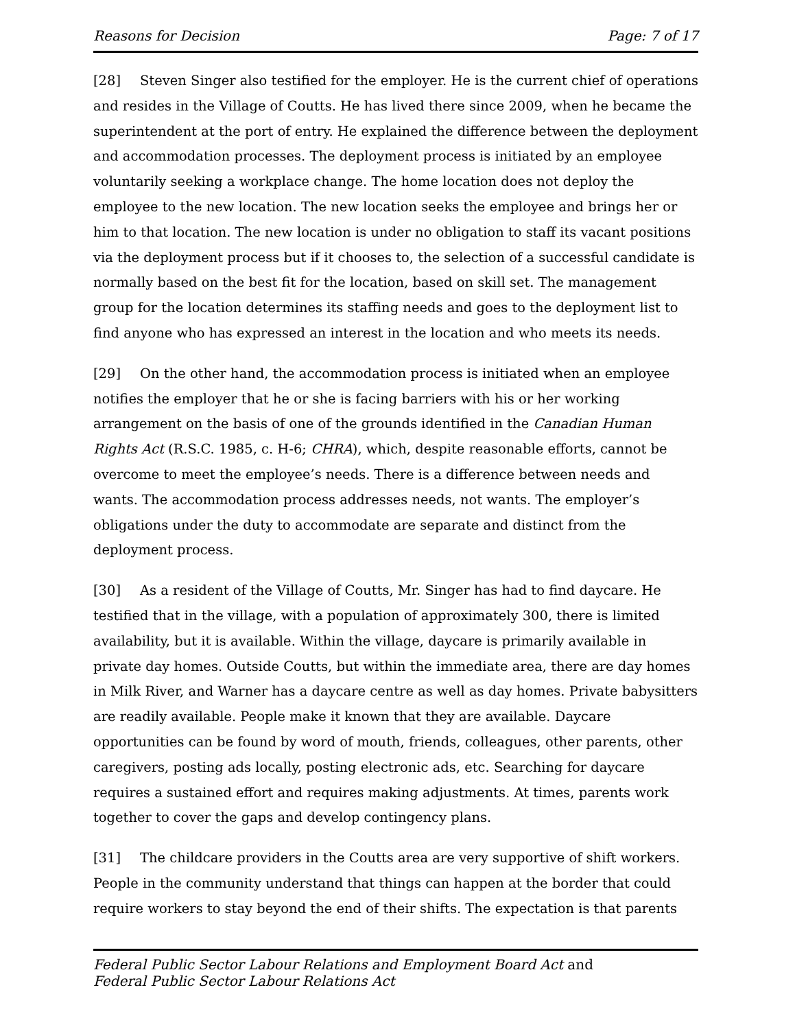Reasons for Decision Page: 7 of 17
[28] Steven Singer also testified for the employer. He is the current chief of operations and resides in the Village of Coutts. He has lived there since 2009, when he became the superintendent at the port of entry. He explained the difference between the deployment and accommodation processes. The deployment process is initiated by an employee voluntarily seeking a workplace change. The home location does not deploy the employee to the new location. The new location seeks the employee and brings her or him to that location. The new location is under no obligation to staff its vacant positions via the deployment process but if it chooses to, the selection of a successful candidate is normally based on the best fit for the location, based on skill set. The management group for the location determines its staffing needs and goes to the deployment list to find anyone who has expressed an interest in the location and who meets its needs.
[29] On the other hand, the accommodation process is initiated when an employee notifies the employer that he or she is facing barriers with his or her working arrangement on the basis of one of the grounds identified in the Canadian Human Rights Act (R.S.C. 1985, c. H-6; CHRA), which, despite reasonable efforts, cannot be overcome to meet the employee’s needs. There is a difference between needs and wants. The accommodation process addresses needs, not wants. The employer’s obligations under the duty to accommodate are separate and distinct from the deployment process.
[30] As a resident of the Village of Coutts, Mr. Singer has had to find daycare. He testified that in the village, with a population of approximately 300, there is limited availability, but it is available. Within the village, daycare is primarily available in private day homes. Outside Coutts, but within the immediate area, there are day homes in Milk River, and Warner has a daycare centre as well as day homes. Private babysitters are readily available. People make it known that they are available. Daycare opportunities can be found by word of mouth, friends, colleagues, other parents, other caregivers, posting ads locally, posting electronic ads, etc. Searching for daycare requires a sustained effort and requires making adjustments. At times, parents work together to cover the gaps and develop contingency plans.
[31] The childcare providers in the Coutts area are very supportive of shift workers. People in the community understand that things can happen at the border that could require workers to stay beyond the end of their shifts. The expectation is that parents
Federal Public Sector Labour Relations and Employment Board Act and
Federal Public Sector Labour Relations Act